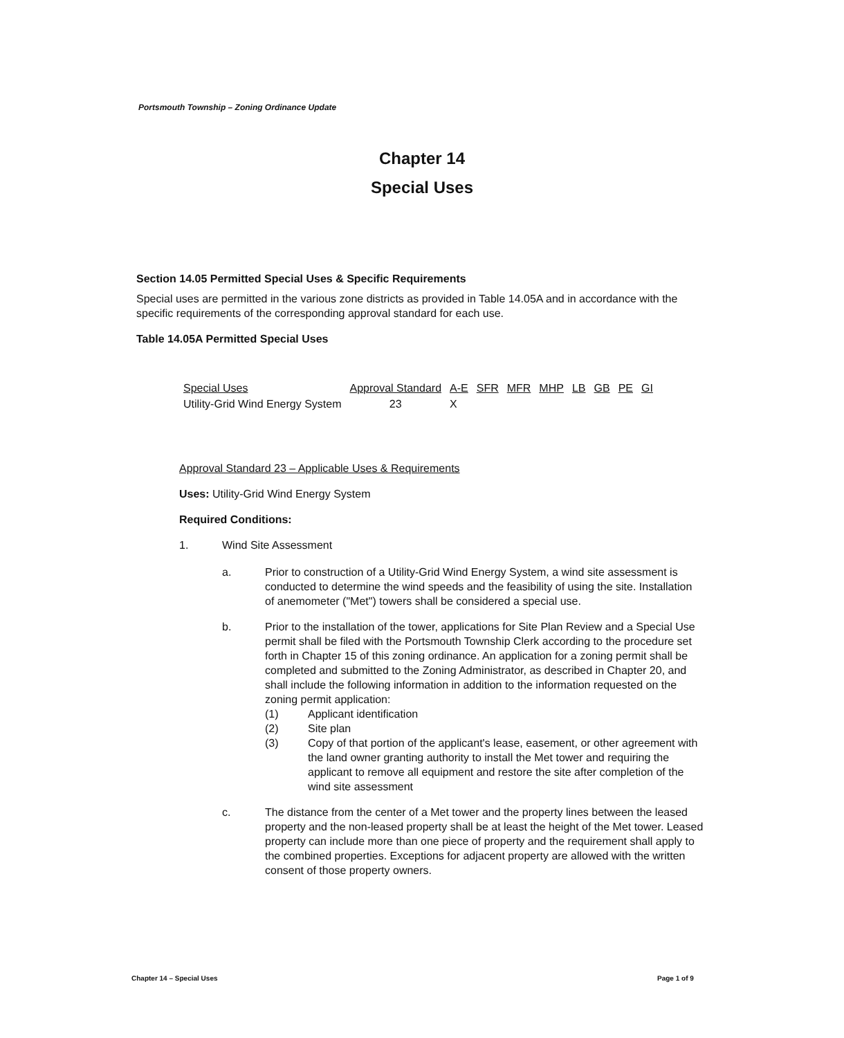Portsmouth Township – Zoning Ordinance Update
Chapter 14
Special Uses
Section 14.05 Permitted Special Uses & Specific Requirements
Special uses are permitted in the various zone districts as provided in Table 14.05A and in accordance with the specific requirements of the corresponding approval standard for each use.
Table 14.05A Permitted Special Uses
| Special Uses | Approval Standard | A-E | SFR | MFR | MHP | LB | GB | PE | GI |
| --- | --- | --- | --- | --- | --- | --- | --- | --- | --- |
| Utility-Grid Wind Energy System | 23 | X | | | | | | | |
Approval Standard 23 – Applicable Uses & Requirements
Uses: Utility-Grid Wind Energy System
Required Conditions:
1. Wind Site Assessment
a. Prior to construction of a Utility-Grid Wind Energy System, a wind site assessment is conducted to determine the wind speeds and the feasibility of using the site. Installation of anemometer ("Met") towers shall be considered a special use.
b. Prior to the installation of the tower, applications for Site Plan Review and a Special Use permit shall be filed with the Portsmouth Township Clerk according to the procedure set forth in Chapter 15 of this zoning ordinance. An application for a zoning permit shall be completed and submitted to the Zoning Administrator, as described in Chapter 20, and shall include the following information in addition to the information requested on the zoning permit application:
(1) Applicant identification
(2) Site plan
(3) Copy of that portion of the applicant's lease, easement, or other agreement with the land owner granting authority to install the Met tower and requiring the applicant to remove all equipment and restore the site after completion of the wind site assessment
c. The distance from the center of a Met tower and the property lines between the leased property and the non-leased property shall be at least the height of the Met tower. Leased property can include more than one piece of property and the requirement shall apply to the combined properties. Exceptions for adjacent property are allowed with the written consent of those property owners.
Chapter 14 – Special Uses Page 1 of 9